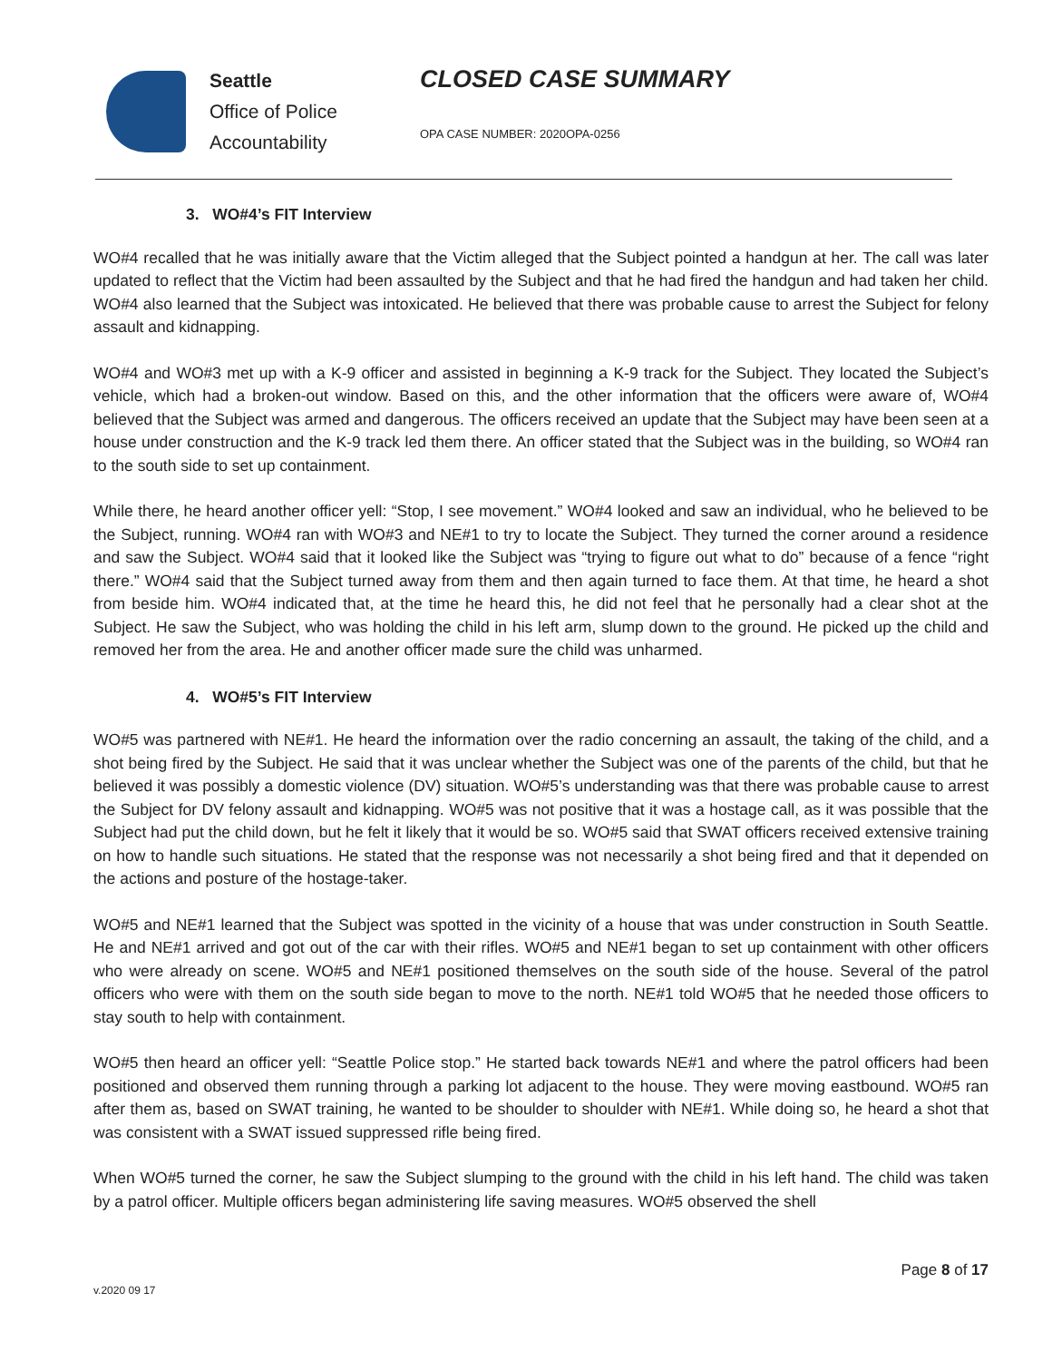Seattle
Office of Police
Accountability
CLOSED CASE SUMMARY
OPA CASE NUMBER: 2020OPA-0256
3. WO#4’s FIT Interview
WO#4 recalled that he was initially aware that the Victim alleged that the Subject pointed a handgun at her. The call was later updated to reflect that the Victim had been assaulted by the Subject and that he had fired the handgun and had taken her child. WO#4 also learned that the Subject was intoxicated. He believed that there was probable cause to arrest the Subject for felony assault and kidnapping.
WO#4 and WO#3 met up with a K-9 officer and assisted in beginning a K-9 track for the Subject. They located the Subject’s vehicle, which had a broken-out window. Based on this, and the other information that the officers were aware of, WO#4 believed that the Subject was armed and dangerous. The officers received an update that the Subject may have been seen at a house under construction and the K-9 track led them there. An officer stated that the Subject was in the building, so WO#4 ran to the south side to set up containment.
While there, he heard another officer yell: “Stop, I see movement.” WO#4 looked and saw an individual, who he believed to be the Subject, running. WO#4 ran with WO#3 and NE#1 to try to locate the Subject. They turned the corner around a residence and saw the Subject. WO#4 said that it looked like the Subject was “trying to figure out what to do” because of a fence “right there.” WO#4 said that the Subject turned away from them and then again turned to face them. At that time, he heard a shot from beside him. WO#4 indicated that, at the time he heard this, he did not feel that he personally had a clear shot at the Subject. He saw the Subject, who was holding the child in his left arm, slump down to the ground. He picked up the child and removed her from the area. He and another officer made sure the child was unharmed.
4. WO#5’s FIT Interview
WO#5 was partnered with NE#1. He heard the information over the radio concerning an assault, the taking of the child, and a shot being fired by the Subject. He said that it was unclear whether the Subject was one of the parents of the child, but that he believed it was possibly a domestic violence (DV) situation. WO#5’s understanding was that there was probable cause to arrest the Subject for DV felony assault and kidnapping. WO#5 was not positive that it was a hostage call, as it was possible that the Subject had put the child down, but he felt it likely that it would be so. WO#5 said that SWAT officers received extensive training on how to handle such situations. He stated that the response was not necessarily a shot being fired and that it depended on the actions and posture of the hostage-taker.
WO#5 and NE#1 learned that the Subject was spotted in the vicinity of a house that was under construction in South Seattle. He and NE#1 arrived and got out of the car with their rifles. WO#5 and NE#1 began to set up containment with other officers who were already on scene. WO#5 and NE#1 positioned themselves on the south side of the house. Several of the patrol officers who were with them on the south side began to move to the north. NE#1 told WO#5 that he needed those officers to stay south to help with containment.
WO#5 then heard an officer yell: “Seattle Police stop.” He started back towards NE#1 and where the patrol officers had been positioned and observed them running through a parking lot adjacent to the house. They were moving eastbound. WO#5 ran after them as, based on SWAT training, he wanted to be shoulder to shoulder with NE#1. While doing so, he heard a shot that was consistent with a SWAT issued suppressed rifle being fired.
When WO#5 turned the corner, he saw the Subject slumping to the ground with the child in his left hand. The child was taken by a patrol officer. Multiple officers began administering life saving measures. WO#5 observed the shell
Page 8 of 17
v.2020 09 17